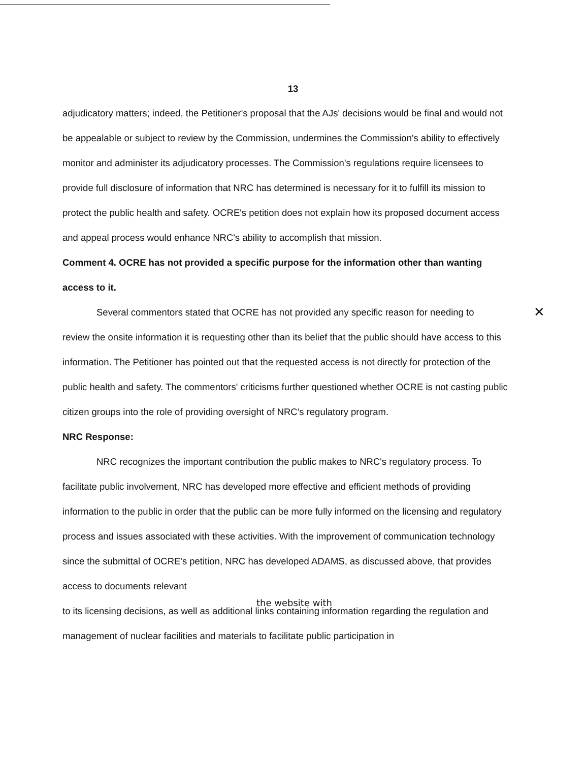13
adjudicatory matters; indeed, the Petitioner's proposal that the AJs' decisions would be final and would not be appealable or subject to review by the Commission, undermines the Commission's ability to effectively monitor and administer its adjudicatory processes. The Commission's regulations require licensees to provide full disclosure of information that NRC has determined is necessary for it to fulfill its mission to protect the public health and safety. OCRE's petition does not explain how its proposed document access and appeal process would enhance NRC's ability to accomplish that mission.
Comment 4. OCRE has not provided a specific purpose for the information other than wanting access to it.
✕ Several commentors stated that OCRE has not provided any specific reason for needing to review the onsite information it is requesting other than its belief that the public should have access to this information. The Petitioner has pointed out that the requested access is not directly for protection of the public health and safety. The commentors' criticisms further questioned whether OCRE is not casting public citizen groups into the role of providing oversight of NRC's regulatory program.
NRC Response:
NRC recognizes the important contribution the public makes to NRC's regulatory process. To facilitate public involvement, NRC has developed more effective and efficient methods of providing information to the public in order that the public can be more fully informed on the licensing and regulatory process and issues associated with these activities. With the improvement of communication technology since the submittal of OCRE's petition, NRC has developed ADAMS, as discussed above, that provides access to documents relevant
the website with
to its licensing decisions, as well as additional links containing information regarding the regulation and management of nuclear facilities and materials to facilitate public participation in